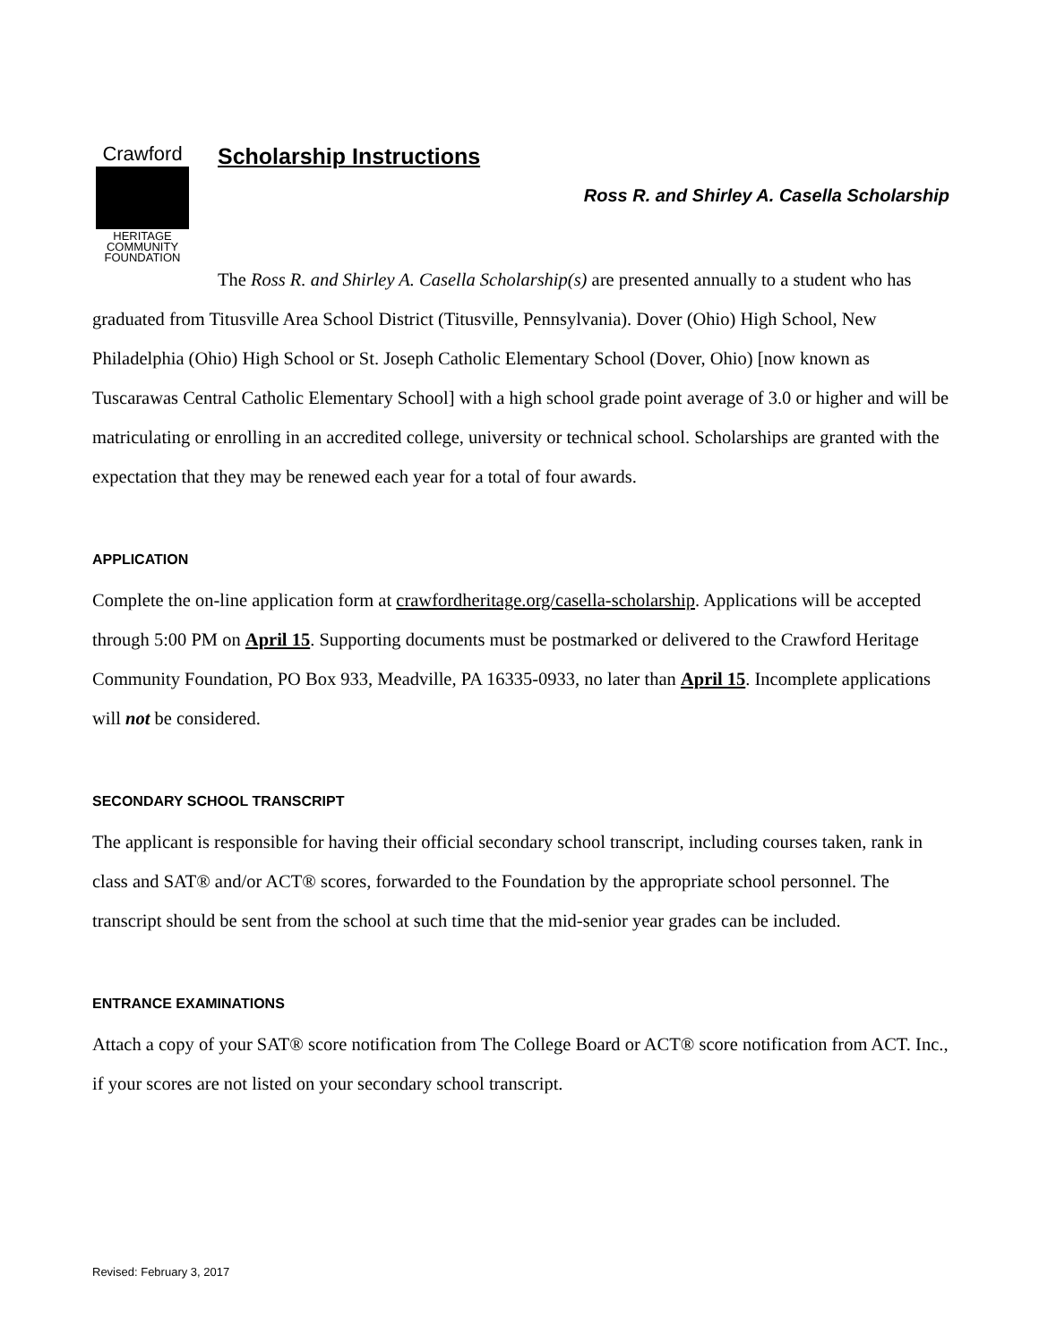Crawford
HERITAGE
COMMUNITY
FOUNDATION
Scholarship Instructions
Ross R. and Shirley A. Casella Scholarship
The Ross R. and Shirley A. Casella Scholarship(s) are presented annually to a student who has graduated from Titusville Area School District (Titusville, Pennsylvania). Dover (Ohio) High School, New Philadelphia (Ohio) High School or St. Joseph Catholic Elementary School (Dover, Ohio) [now known as Tuscarawas Central Catholic Elementary School] with a high school grade point average of 3.0 or higher and will be matriculating or enrolling in an accredited college, university or technical school. Scholarships are granted with the expectation that they may be renewed each year for a total of four awards.
APPLICATION
Complete the on-line application form at crawfordheritage.org/casella-scholarship. Applications will be accepted through 5:00 PM on April 15. Supporting documents must be postmarked or delivered to the Crawford Heritage Community Foundation, PO Box 933, Meadville, PA 16335-0933, no later than April 15. Incomplete applications will not be considered.
SECONDARY SCHOOL TRANSCRIPT
The applicant is responsible for having their official secondary school transcript, including courses taken, rank in class and SAT® and/or ACT® scores, forwarded to the Foundation by the appropriate school personnel. The transcript should be sent from the school at such time that the mid-senior year grades can be included.
ENTRANCE EXAMINATIONS
Attach a copy of your SAT® score notification from The College Board or ACT® score notification from ACT. Inc., if your scores are not listed on your secondary school transcript.
Revised: February 3, 2017